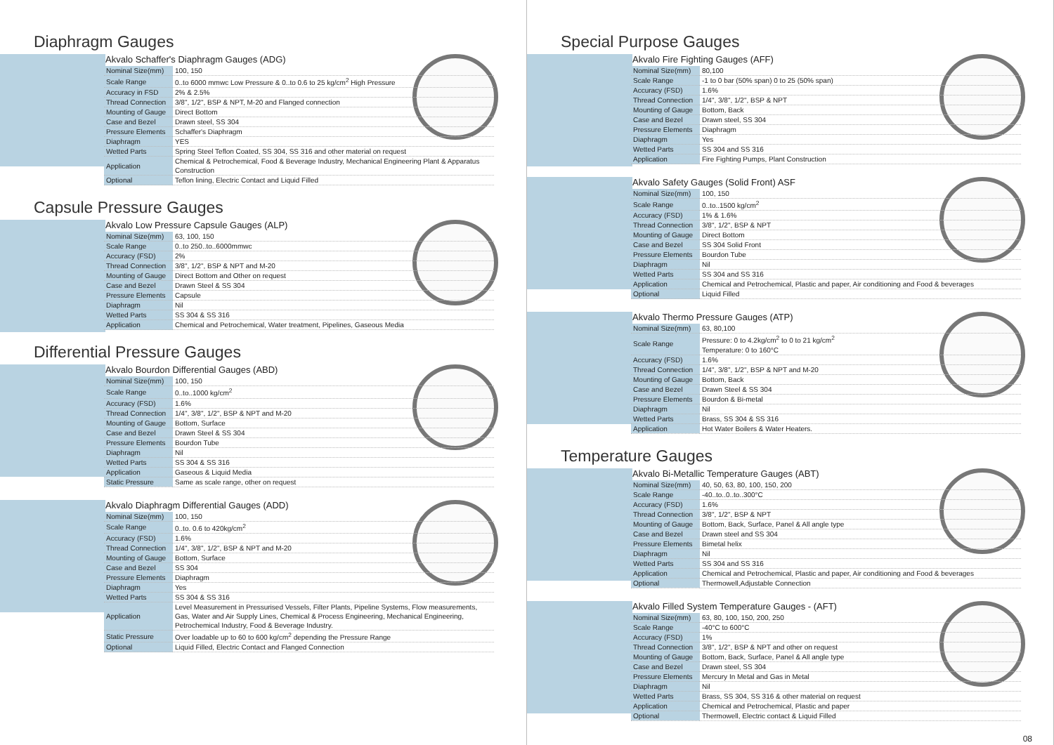Diaphragm Gauges
Akvalo Schaffer's Diaphragm Gauges (ADG)
| Nominal Size(mm) | 100, 150 |
| Scale Range | 0..to 6000 mmwc Low Pressure & 0..to 0.6 to 25 kg/cm<sup>2</sup> High Pressure |
| Accuracy in FSD | 2% & 2.5% |
| Thread Connection | 3/8", 1/2", BSP & NPT, M-20 and Flanged connection |
| Mounting of Gauge | Direct Bottom |
| Case and Bezel | Drawn steel, SS 304 |
| Pressure Elements | Schaffer's Diaphragm |
| Diaphragm | YES |
| Wetted Parts | Spring Steel Teflon Coated, SS 304, SS 316 and other material on request |
| Application | Chemical & Petrochemical, Food & Beverage Industry, Mechanical Engineering Plant & Apparatus Construction |
| Optional | Teflon lining, Electric Contact and Liquid Filled |
Capsule Pressure Gauges
Akvalo Low Pressure Capsule Gauges (ALP)
| Nominal Size(mm) | 63, 100, 150 |
| Scale Range | 0..to 250..to..6000mmwc |
| Accuracy (FSD) | 2% |
| Thread Connection | 3/8", 1/2", BSP & NPT and M-20 |
| Mounting of Gauge | Direct Bottom and Other on request |
| Case and Bezel | Drawn Steel & SS 304 |
| Pressure Elements | Capsule |
| Diaphragm | Nil |
| Wetted Parts | SS 304 & SS 316 |
| Application | Chemical and Petrochemical, Water treatment, Pipelines, Gaseous Media |
Differential Pressure Gauges
Akvalo Bourdon Differential Gauges (ABD)
| Nominal Size(mm) | 100, 150 |
| Scale Range | 0..to..1000 kg/cm<sup>2</sup> |
| Accuracy (FSD) | 1.6% |
| Thread Connection | 1/4", 3/8", 1/2", BSP & NPT and M-20 |
| Mounting of Gauge | Bottom, Surface |
| Case and Bezel | Drawn Steel & SS 304 |
| Pressure Elements | Bourdon Tube |
| Diaphragm | Nil |
| Wetted Parts | SS 304 & SS 316 |
| Application | Gaseous & Liquid Media |
| Static Pressure | Same as scale range, other on request |
Akvalo Diaphragm Differential Gauges (ADD)
| Nominal Size(mm) | 100, 150 |
| Scale Range | 0..to. 0.6 to 420kg/cm<sup>2</sup> |
| Accuracy (FSD) | 1.6% |
| Thread Connection | 1/4", 3/8", 1/2", BSP & NPT and M-20 |
| Mounting of Gauge | Bottom, Surface |
| Case and Bezel | SS 304 |
| Pressure Elements | Diaphragm |
| Diaphragm | Yes |
| Wetted Parts | SS 304 & SS 316 |
| Application | Level Measurement in Pressurised Vessels, Filter Plants, Pipeline Systems, Flow measurements, Gas, Water and Air Supply Lines, Chemical & Process Engineering, Mechanical Engineering, Petrochemical Industry, Food & Beverage Industry. |
| Static Pressure | Over loadable up to 60 to 600 kg/cm<sup>2</sup> depending the Pressure Range |
| Optional | Liquid Filled, Electric Contact and Flanged Connection |
Special Purpose Gauges
Akvalo Fire Fighting Gauges (AFF)
| Nominal Size(mm) | 80,100 |
| Scale Range | -1 to 0 bar (50% span) 0 to 25 (50% span) |
| Accuracy (FSD) | 1.6% |
| Thread Connection | 1/4", 3/8", 1/2", BSP & NPT |
| Mounting of Gauge | Bottom, Back |
| Case and Bezel | Drawn steel, SS 304 |
| Pressure Elements | Diaphragm |
| Diaphragm | Yes |
| Wetted Parts | SS 304 and SS 316 |
| Application | Fire Fighting Pumps, Plant Construction |
Akvalo Safety Gauges (Solid Front) ASF
| Nominal Size(mm) | 100, 150 |
| Scale Range | 0..to..1500 kg/cm<sup>2</sup> |
| Accuracy (FSD) | 1% & 1.6% |
| Thread Connection | 3/8", 1/2", BSP & NPT |
| Mounting of Gauge | Direct Bottom |
| Case and Bezel | SS 304 Solid Front |
| Pressure Elements | Bourdon Tube |
| Diaphragm | Nil |
| Wetted Parts | SS 304 and SS 316 |
| Application | Chemical and Petrochemical, Plastic and paper, Air conditioning and Food & beverages |
| Optional | Liquid Filled |
Akvalo Thermo Pressure Gauges (ATP)
| Nominal Size(mm) | 63, 80,100 |
| Scale Range | Pressure: 0 to 4.2kg/cm<sup>2</sup> to 0 to 21 kg/cm<sup>2</sup> Temperature: 0 to 160°C |
| Accuracy (FSD) | 1.6% |
| Thread Connection | 1/4", 3/8", 1/2", BSP & NPT and M-20 |
| Mounting of Gauge | Bottom, Back |
| Case and Bezel | Drawn Steel & SS 304 |
| Pressure Elements | Bourdon & Bi-metal |
| Diaphragm | Nil |
| Wetted Parts | Brass, SS 304 & SS 316 |
| Application | Hot Water Boilers & Water Heaters. |
Temperature Gauges
Akvalo Bi-Metallic Temperature Gauges (ABT)
| Nominal Size(mm) | 40, 50, 63, 80, 100, 150, 200 |
| Scale Range | -40..to..0..to..300°C |
| Accuracy (FSD) | 1.6% |
| Thread Connection | 3/8", 1/2", BSP & NPT |
| Mounting of Gauge | Bottom, Back, Surface, Panel & All angle type |
| Case and Bezel | Drawn steel and SS 304 |
| Pressure Elements | Bimetal helix |
| Diaphragm | Nil |
| Wetted Parts | SS 304 and SS 316 |
| Application | Chemical and Petrochemical, Plastic and paper, Air conditioning and Food & beverages |
| Optional | Thermowell,Adjustable Connection |
Akvalo Filled System Temperature Gauges - (AFT)
| Nominal Size(mm) | 63, 80, 100, 150, 200, 250 |
| Scale Range | -40°C to 600°C |
| Accuracy (FSD) | 1% |
| Thread Connection | 3/8", 1/2", BSP & NPT and other on request |
| Mounting of Gauge | Bottom, Back, Surface, Panel & All angle type |
| Case and Bezel | Drawn steel, SS 304 |
| Pressure Elements | Mercury In Metal and Gas in Metal |
| Diaphragm | Nil |
| Wetted Parts | Brass, SS 304, SS 316 & other material on request |
| Application | Chemical and Petrochemical, Plastic and paper |
| Optional | Thermowell, Electric contact & Liquid Filled |
08